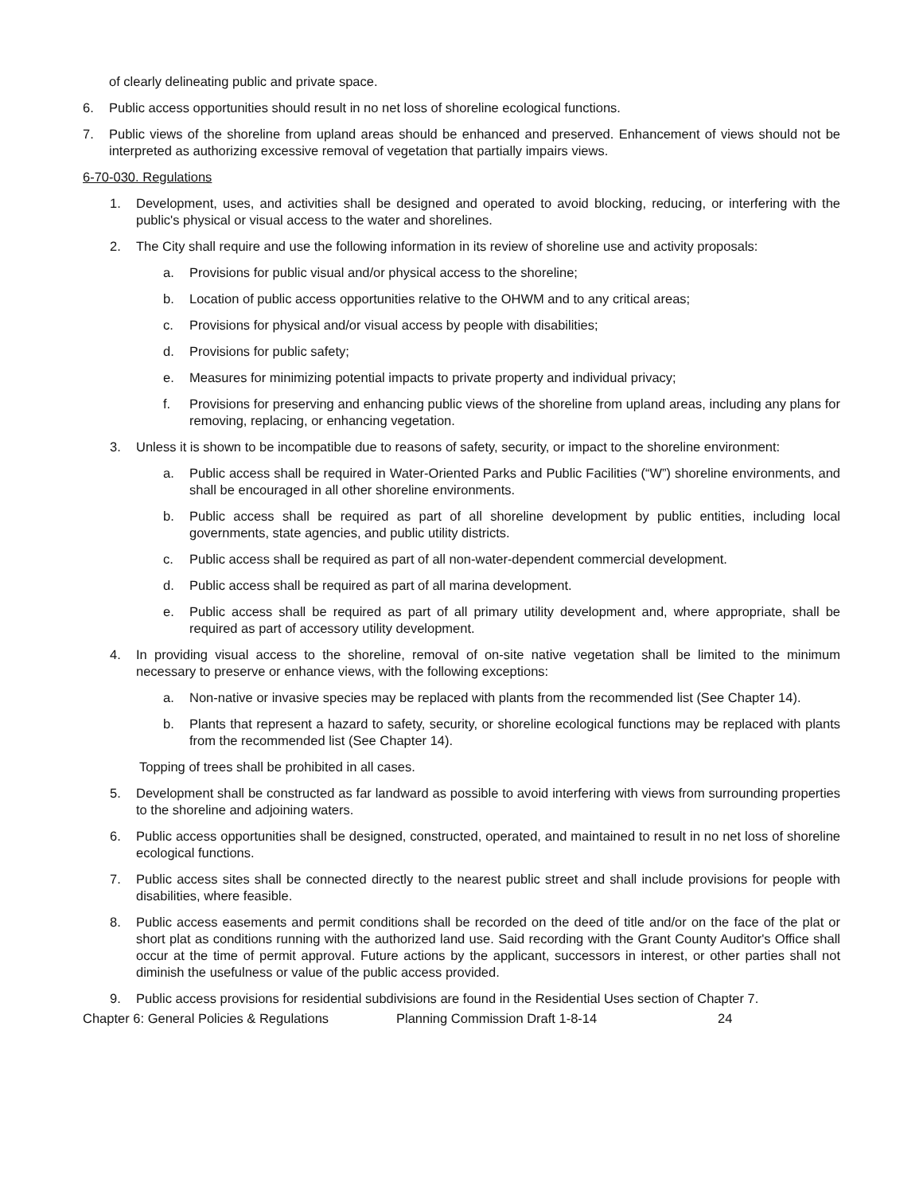of clearly delineating public and private space.
6. Public access opportunities should result in no net loss of shoreline ecological functions.
7. Public views of the shoreline from upland areas should be enhanced and preserved. Enhancement of views should not be interpreted as authorizing excessive removal of vegetation that partially impairs views.
6-70-030. Regulations
1. Development, uses, and activities shall be designed and operated to avoid blocking, reducing, or interfering with the public's physical or visual access to the water and shorelines.
2. The City shall require and use the following information in its review of shoreline use and activity proposals:
a. Provisions for public visual and/or physical access to the shoreline;
b. Location of public access opportunities relative to the OHWM and to any critical areas;
c. Provisions for physical and/or visual access by people with disabilities;
d. Provisions for public safety;
e. Measures for minimizing potential impacts to private property and individual privacy;
f. Provisions for preserving and enhancing public views of the shoreline from upland areas, including any plans for removing, replacing, or enhancing vegetation.
3. Unless it is shown to be incompatible due to reasons of safety, security, or impact to the shoreline environment:
a. Public access shall be required in Water-Oriented Parks and Public Facilities (“W”) shoreline environments, and shall be encouraged in all other shoreline environments.
b. Public access shall be required as part of all shoreline development by public entities, including local governments, state agencies, and public utility districts.
c. Public access shall be required as part of all non-water-dependent commercial development.
d. Public access shall be required as part of all marina development.
e. Public access shall be required as part of all primary utility development and, where appropriate, shall be required as part of accessory utility development.
4. In providing visual access to the shoreline, removal of on-site native vegetation shall be limited to the minimum necessary to preserve or enhance views, with the following exceptions:
a. Non-native or invasive species may be replaced with plants from the recommended list (See Chapter 14).
b. Plants that represent a hazard to safety, security, or shoreline ecological functions may be replaced with plants from the recommended list (See Chapter 14).
Topping of trees shall be prohibited in all cases.
5. Development shall be constructed as far landward as possible to avoid interfering with views from surrounding properties to the shoreline and adjoining waters.
6. Public access opportunities shall be designed, constructed, operated, and maintained to result in no net loss of shoreline ecological functions.
7. Public access sites shall be connected directly to the nearest public street and shall include provisions for people with disabilities, where feasible.
8. Public access easements and permit conditions shall be recorded on the deed of title and/or on the face of the plat or short plat as conditions running with the authorized land use. Said recording with the Grant County Auditor's Office shall occur at the time of permit approval. Future actions by the applicant, successors in interest, or other parties shall not diminish the usefulness or value of the public access provided.
9. Public access provisions for residential subdivisions are found in the Residential Uses section of Chapter 7.
Chapter 6: General Policies & Regulations Planning Commission Draft 1-8-14 24